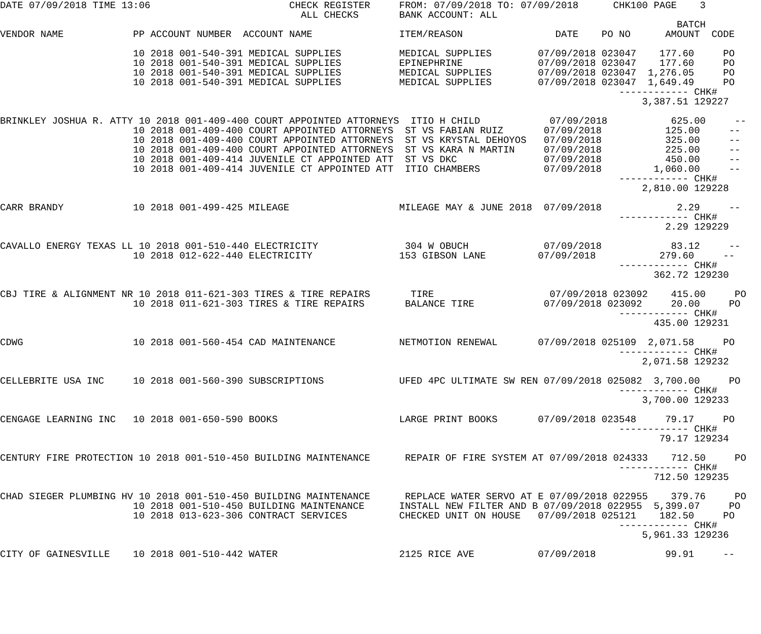DATE 07/09/2018 TIME 13:06                        CHECK REGISTER     FROM: 07/09/2018 TO: 07/09/2018      CHK100 PAGE    3
                                                    ALL CHECKS       BANK ACCOUNT: ALL
                                                                                                                     BATCH
VENDOR NAME            PP ACCOUNT NUMBER  ACCOUNT NAME               ITEM/REASON                DATE    PO NO      AMOUNT  CODE

                       10 2018 001-540-391 MEDICAL SUPPLIES          MEDICAL SUPPLIES        07/09/2018 023047    177.60     PO
                       10 2018 001-540-391 MEDICAL SUPPLIES          EPINEPHRINE             07/09/2018 023047    177.60     PO
                       10 2018 001-540-391 MEDICAL SUPPLIES          MEDICAL SUPPLIES        07/09/2018 023047  1,276.05     PO
                       10 2018 001-540-391 MEDICAL SUPPLIES          MEDICAL SUPPLIES        07/09/2018 023047  1,649.49     PO
                                                                                                           ------------ CHK#
                                                                                                               3,387.51 129227

BRINKLEY JOSHUA R. ATTY 10 2018 001-409-400 COURT APPOINTED ATTORNEYS  ITIO H CHILD            07/09/2018           625.00     --
                       10 2018 001-409-400 COURT APPOINTED ATTORNEYS  ST VS FABIAN RUIZ       07/09/2018           125.00     --
                       10 2018 001-409-400 COURT APPOINTED ATTORNEYS  ST VS KRYSTAL DEHOYOS   07/09/2018           325.00     --
                       10 2018 001-409-400 COURT APPOINTED ATTORNEYS  ST VS KARA N MARTIN     07/09/2018           225.00     --
                       10 2018 001-409-414 JUVENILE CT APPOINTED ATT  ST VS DKC               07/09/2018           450.00     --
                       10 2018 001-409-414 JUVENILE CT APPOINTED ATT  ITIO CHAMBERS           07/09/2018         1,060.00     --
                                                                                                           ------------ CHK#
                                                                                                               2,810.00 129228

CARR BRANDY            10 2018 001-499-425 MILEAGE                   MILEAGE MAY & JUNE 2018  07/09/2018             2.29     --
                                                                                                           ------------ CHK#
                                                                                                                   2.29 129229

CAVALLO ENERGY TEXAS LL 10 2018 001-510-440 ELECTRICITY               304 W OBUCH             07/09/2018            83.12     --
                       10 2018 012-622-440 ELECTRICITY               153 GIBSON LANE         07/09/2018           279.60     --
                                                                                                           ------------ CHK#
                                                                                                                 362.72 129230

CBJ TIRE & ALIGNMENT NR 10 2018 011-621-303 TIRES & TIRE REPAIRS       TIRE                    07/09/2018 023092    415.00     PO
                       10 2018 011-621-303 TIRES & TIRE REPAIRS       BALANCE TIRE            07/09/2018 023092     20.00     PO
                                                                                                           ------------ CHK#
                                                                                                                 435.00 129231

CDWG                   10 2018 001-560-454 CAD MAINTENANCE           NETMOTION RENEWAL       07/09/2018 025109  2,071.58     PO
                                                                                                           ------------ CHK#
                                                                                                               2,071.58 129232

CELLEBRITE USA INC     10 2018 001-560-390 SUBSCRIPTIONS             UFED 4PC ULTIMATE SW REN 07/09/2018 025082  3,700.00     PO
                                                                                                           ------------ CHK#
                                                                                                               3,700.00 129233

CENGAGE LEARNING INC   10 2018 001-650-590 BOOKS                     LARGE PRINT BOOKS       07/09/2018 023548     79.17     PO
                                                                                                           ------------ CHK#
                                                                                                                  79.17 129234

CENTURY FIRE PROTECTION 10 2018 001-510-450 BUILDING MAINTENANCE      REPAIR OF FIRE SYSTEM AT 07/09/2018 024333    712.50     PO
                                                                                                           ------------ CHK#
                                                                                                                 712.50 129235

CHAD SIEGER PLUMBING HV 10 2018 001-510-450 BUILDING MAINTENANCE      REPLACE WATER SERVO AT E 07/09/2018 022955    379.76     PO
                       10 2018 001-510-450 BUILDING MAINTENANCE      INSTALL NEW FILTER AND B 07/09/2018 022955  5,399.07     PO
                       10 2018 013-623-306 CONTRACT SERVICES         CHECKED UNIT ON HOUSE   07/09/2018 025121    182.50     PO
                                                                                                           ------------ CHK#
                                                                                                               5,961.33 129236

CITY OF GAINESVILLE    10 2018 001-510-442 WATER                     2125 RICE AVE           07/09/2018            99.91     --